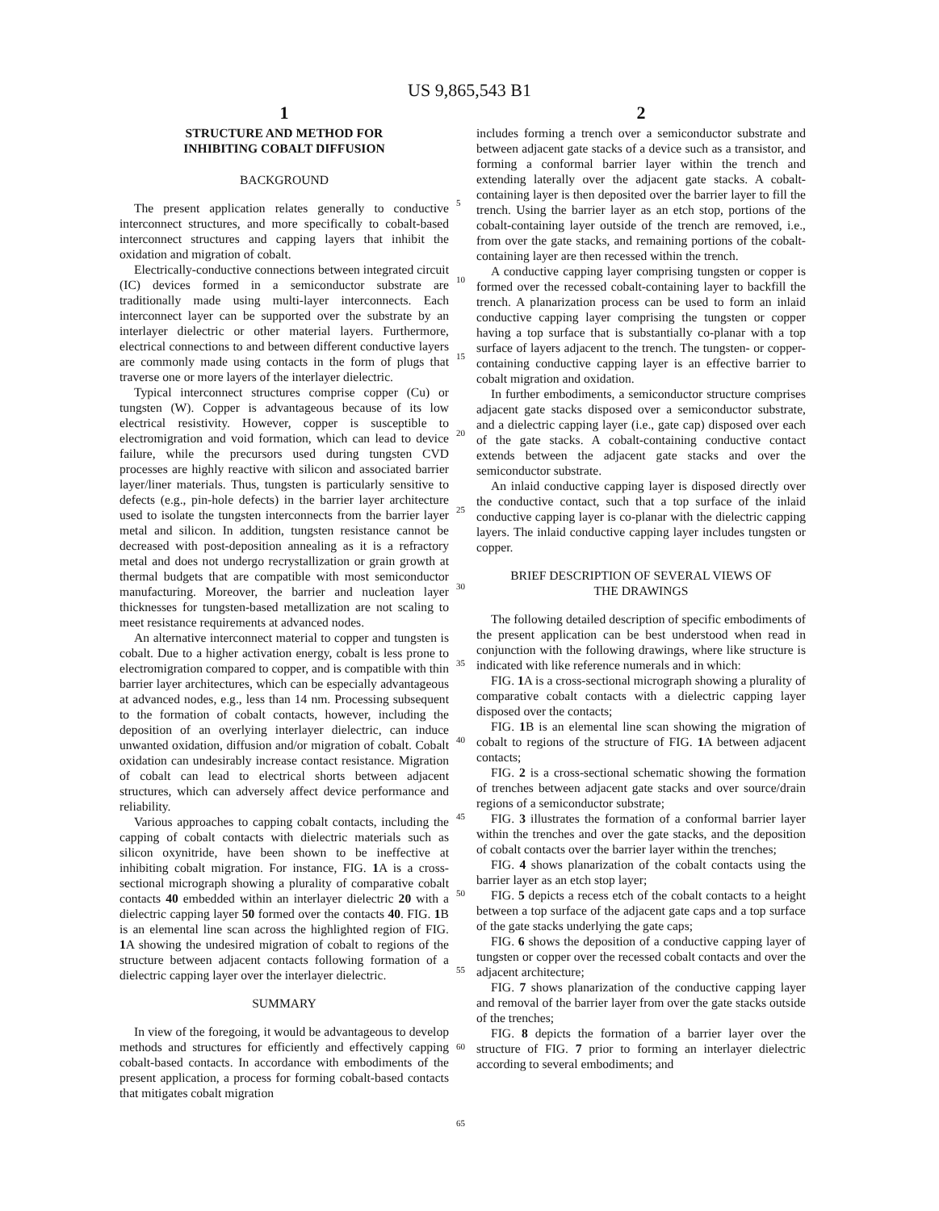US 9,865,543 B1
1
STRUCTURE AND METHOD FOR
INHIBITING COBALT DIFFUSION
BACKGROUND
The present application relates generally to conductive interconnect structures, and more specifically to cobalt-based interconnect structures and capping layers that inhibit the oxidation and migration of cobalt.
Electrically-conductive connections between integrated circuit (IC) devices formed in a semiconductor substrate are traditionally made using multi-layer interconnects. Each interconnect layer can be supported over the substrate by an interlayer dielectric or other material layers. Furthermore, electrical connections to and between different conductive layers are commonly made using contacts in the form of plugs that traverse one or more layers of the interlayer dielectric.
Typical interconnect structures comprise copper (Cu) or tungsten (W). Copper is advantageous because of its low electrical resistivity. However, copper is susceptible to electromigration and void formation, which can lead to device failure, while the precursors used during tungsten CVD processes are highly reactive with silicon and associated barrier layer/liner materials. Thus, tungsten is particularly sensitive to defects (e.g., pin-hole defects) in the barrier layer architecture used to isolate the tungsten interconnects from the barrier layer metal and silicon. In addition, tungsten resistance cannot be decreased with post-deposition annealing as it is a refractory metal and does not undergo recrystallization or grain growth at thermal budgets that are compatible with most semiconductor manufacturing. Moreover, the barrier and nucleation layer thicknesses for tungsten-based metallization are not scaling to meet resistance requirements at advanced nodes.
An alternative interconnect material to copper and tungsten is cobalt. Due to a higher activation energy, cobalt is less prone to electromigration compared to copper, and is compatible with thin barrier layer architectures, which can be especially advantageous at advanced nodes, e.g., less than 14 nm. Processing subsequent to the formation of cobalt contacts, however, including the deposition of an overlying interlayer dielectric, can induce unwanted oxidation, diffusion and/or migration of cobalt. Cobalt oxidation can undesirably increase contact resistance. Migration of cobalt can lead to electrical shorts between adjacent structures, which can adversely affect device performance and reliability.
Various approaches to capping cobalt contacts, including the capping of cobalt contacts with dielectric materials such as silicon oxynitride, have been shown to be ineffective at inhibiting cobalt migration. For instance, FIG. 1 A is a cross-sectional micrograph showing a plurality of comparative cobalt contacts 40 embedded within an interlayer dielectric 20 with a dielectric capping layer 50 formed over the contacts 40. FIG. 1 B is an elemental line scan across the highlighted region of FIG. 1 A showing the undesired migration of cobalt to regions of the structure between adjacent contacts following formation of a dielectric capping layer over the interlayer dielectric.
SUMMARY
In view of the foregoing, it would be advantageous to develop methods and structures for efficiently and effectively capping cobalt-based contacts. In accordance with embodiments of the present application, a process for forming cobalt-based contacts that mitigates cobalt migration
2
includes forming a trench over a semiconductor substrate and between adjacent gate stacks of a device such as a transistor, and forming a conformal barrier layer within the trench and extending laterally over the adjacent gate stacks. A cobalt-containing layer is then deposited over the barrier layer to fill the trench. Using the barrier layer as an etch stop, portions of the cobalt-containing layer outside of the trench are removed, i.e., from over the gate stacks, and remaining portions of the cobalt-containing layer are then recessed within the trench.
A conductive capping layer comprising tungsten or copper is formed over the recessed cobalt-containing layer to backfill the trench. A planarization process can be used to form an inlaid conductive capping layer comprising the tungsten or copper having a top surface that is substantially co-planar with a top surface of layers adjacent to the trench. The tungsten- or copper-containing conductive capping layer is an effective barrier to cobalt migration and oxidation.
In further embodiments, a semiconductor structure comprises adjacent gate stacks disposed over a semiconductor substrate, and a dielectric capping layer (i.e., gate cap) disposed over each of the gate stacks. A cobalt-containing conductive contact extends between the adjacent gate stacks and over the semiconductor substrate.
An inlaid conductive capping layer is disposed directly over the conductive contact, such that a top surface of the inlaid conductive capping layer is co-planar with the dielectric capping layers. The inlaid conductive capping layer includes tungsten or copper.
BRIEF DESCRIPTION OF SEVERAL VIEWS OF
THE DRAWINGS
The following detailed description of specific embodiments of the present application can be best understood when read in conjunction with the following drawings, where like structure is indicated with like reference numerals and in which:
FIG. 1 A is a cross-sectional micrograph showing a plurality of comparative cobalt contacts with a dielectric capping layer disposed over the contacts;
FIG. 1 B is an elemental line scan showing the migration of cobalt to regions of the structure of FIG. 1 A between adjacent contacts;
FIG. 2 is a cross-sectional schematic showing the formation of trenches between adjacent gate stacks and over source/drain regions of a semiconductor substrate;
FIG. 3 illustrates the formation of a conformal barrier layer within the trenches and over the gate stacks, and the deposition of cobalt contacts over the barrier layer within the trenches;
FIG. 4 shows planarization of the cobalt contacts using the barrier layer as an etch stop layer;
FIG. 5 depicts a recess etch of the cobalt contacts to a height between a top surface of the adjacent gate caps and a top surface of the gate stacks underlying the gate caps;
FIG. 6 shows the deposition of a conductive capping layer of tungsten or copper over the recessed cobalt contacts and over the adjacent architecture;
FIG. 7 shows planarization of the conductive capping layer and removal of the barrier layer from over the gate stacks outside of the trenches;
FIG. 8 depicts the formation of a barrier layer over the structure of FIG. 7 prior to forming an interlayer dielectric according to several embodiments; and
5
10
15
20
25
30
35
40
45
50
55
60
65